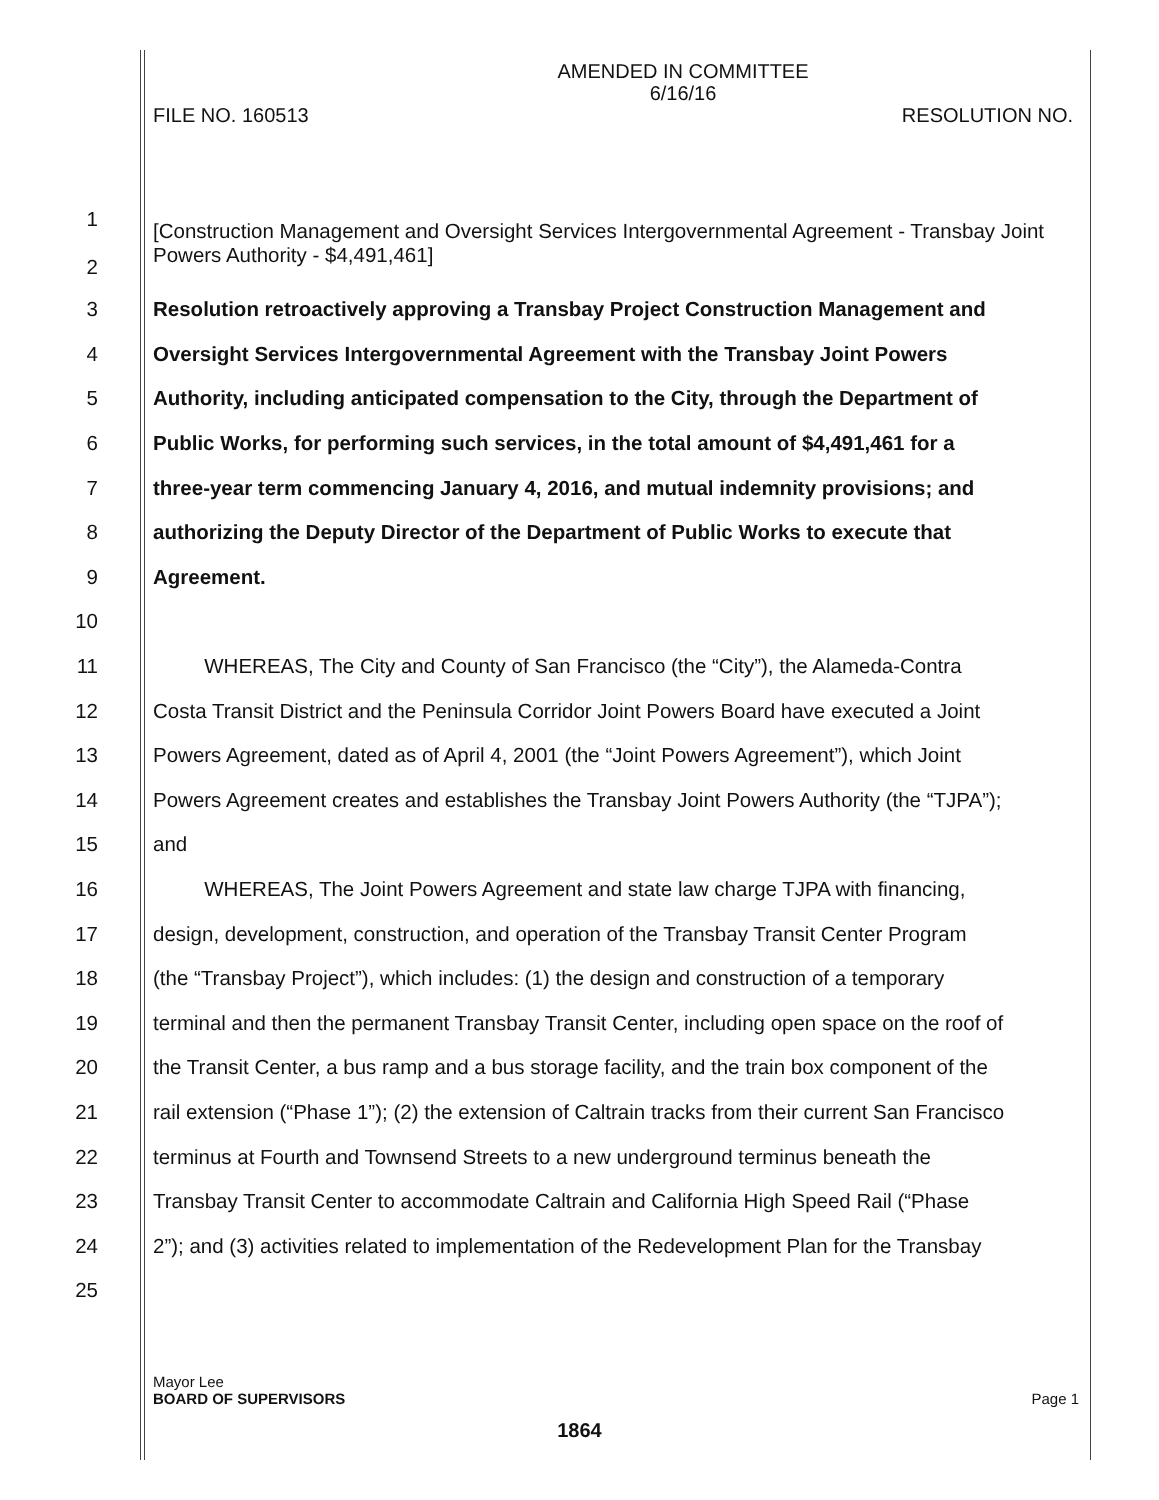AMENDED IN COMMITTEE
6/16/16
FILE NO. 160513 RESOLUTION NO.
1
2 [Construction Management and Oversight Services Intergovernmental Agreement - Transbay Joint Powers Authority - $4,491,461]
3 Resolution retroactively approving a Transbay Project Construction Management and
4 Oversight Services Intergovernmental Agreement with the Transbay Joint Powers
5 Authority, including anticipated compensation to the City, through the Department of
6 Public Works, for performing such services, in the total amount of $4,491,461 for a
7 three-year term commencing January 4, 2016, and mutual indemnity provisions; and
8 authorizing the Deputy Director of the Department of Public Works to execute that
9 Agreement.
10
11 WHEREAS, The City and County of San Francisco (the “City”), the Alameda-Contra
12 Costa Transit District and the Peninsula Corridor Joint Powers Board have executed a Joint
13 Powers Agreement, dated as of April 4, 2001 (the “Joint Powers Agreement”), which Joint
14 Powers Agreement creates and establishes the Transbay Joint Powers Authority (the “TJPA”);
15 and
16 WHEREAS, The Joint Powers Agreement and state law charge TJPA with financing,
17 design, development, construction, and operation of the Transbay Transit Center Program
18 (the “Transbay Project”), which includes: (1) the design and construction of a temporary
19 terminal and then the permanent Transbay Transit Center, including open space on the roof of
20 the Transit Center, a bus ramp and a bus storage facility, and the train box component of the
21 rail extension (“Phase 1”); (2) the extension of Caltrain tracks from their current San Francisco
22 terminus at Fourth and Townsend Streets to a new underground terminus beneath the
23 Transbay Transit Center to accommodate Caltrain and California High Speed Rail (“Phase
24 2”); and (3) activities related to implementation of the Redevelopment Plan for the Transbay
25
Mayor Lee
BOARD OF SUPERVISORS Page 1
1864